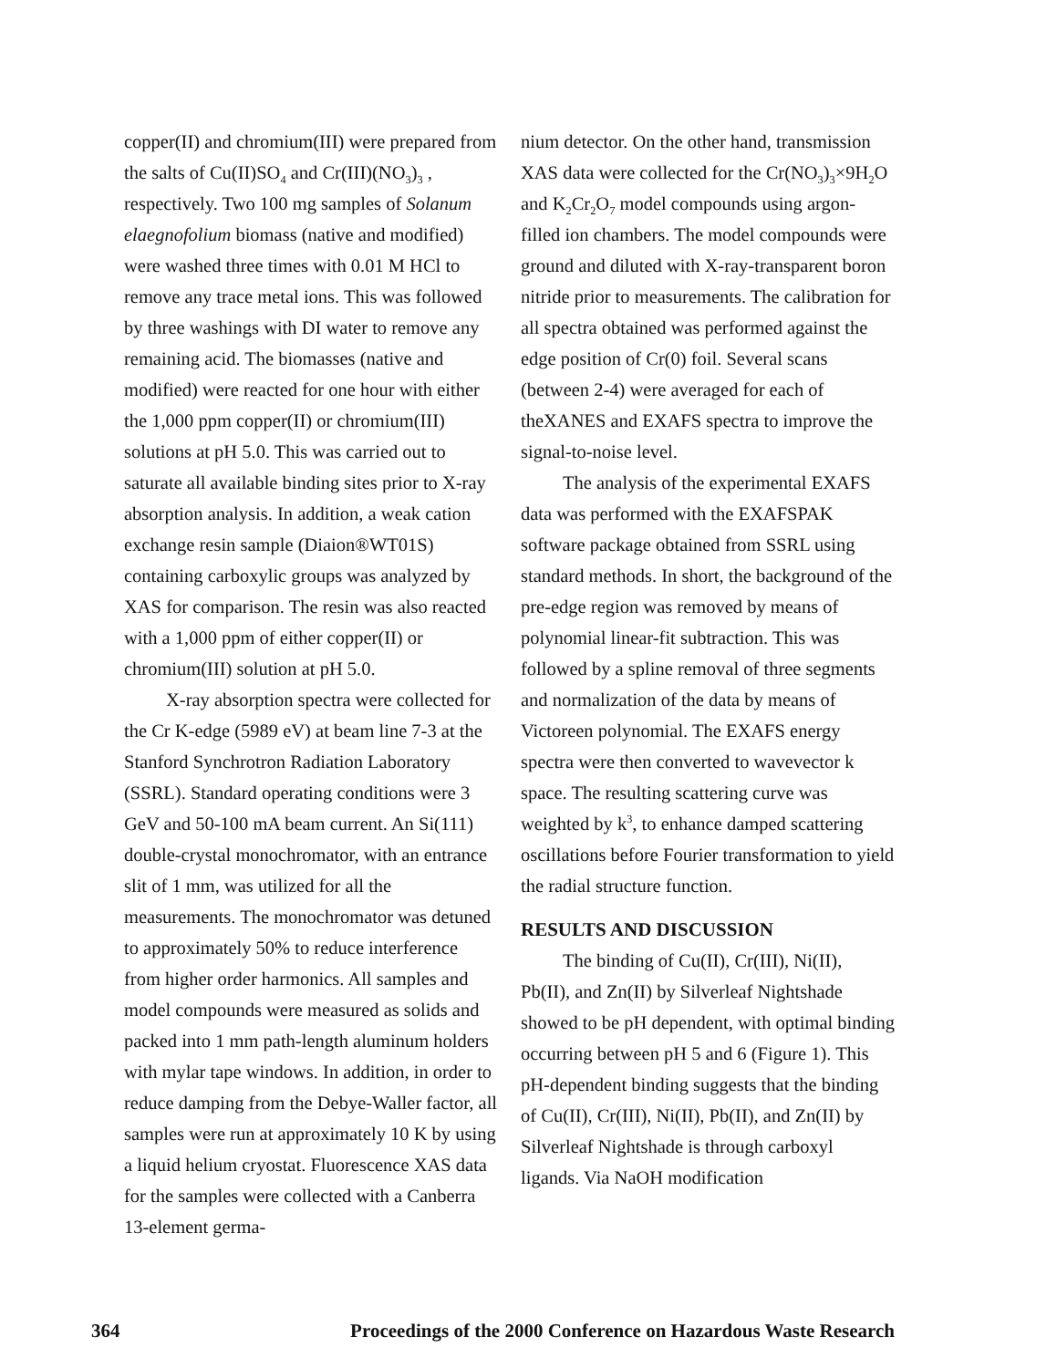copper(II) and chromium(III) were prepared from the salts of Cu(II)SO<sub>4</sub> and Cr(III)(NO<sub>3</sub>)<sub>3</sub> , respectively. Two 100 mg samples of Solanum elaegnofolium biomass (native and modified) were washed three times with 0.01 M HCl to remove any trace metal ions. This was followed by three washings with DI water to remove any remaining acid. The biomasses (native and modified) were reacted for one hour with either the 1,000 ppm copper(II) or chromium(III) solutions at pH 5.0. This was carried out to saturate all available binding sites prior to X-ray absorption analysis. In addition, a weak cation exchange resin sample (Diaion®WT01S) containing carboxylic groups was analyzed by XAS for comparison. The resin was also reacted with a 1,000 ppm of either copper(II) or chromium(III) solution at pH 5.0.
X-ray absorption spectra were collected for the Cr K-edge (5989 eV) at beam line 7-3 at the Stanford Synchrotron Radiation Laboratory (SSRL). Standard operating conditions were 3 GeV and 50-100 mA beam current. An Si(111) double-crystal monochromator, with an entrance slit of 1 mm, was utilized for all the measurements. The monochromator was detuned to approximately 50% to reduce interference from higher order harmonics. All samples and model compounds were measured as solids and packed into 1 mm path-length aluminum holders with mylar tape windows. In addition, in order to reduce damping from the Debye-Waller factor, all samples were run at approximately 10 K by using a liquid helium cryostat. Fluorescence XAS data for the samples were collected with a Canberra 13-element germa-
nium detector. On the other hand, transmission XAS data were collected for the Cr(NO<sub>3</sub>)<sub>3</sub>×9H<sub>2</sub>O and K<sub>2</sub>Cr<sub>2</sub>O<sub>7</sub> model compounds using argon-filled ion chambers. The model compounds were ground and diluted with X-ray-transparent boron nitride prior to measurements. The calibration for all spectra obtained was performed against the edge position of Cr(0) foil. Several scans (between 2-4) were averaged for each of theXANES and EXAFS spectra to improve the signal-to-noise level.
The analysis of the experimental EXAFS data was performed with the EXAFSPAK software package obtained from SSRL using standard methods. In short, the background of the pre-edge region was removed by means of polynomial linear-fit subtraction. This was followed by a spline removal of three segments and normalization of the data by means of Victoreen polynomial. The EXAFS energy spectra were then converted to wavevector k space. The resulting scattering curve was weighted by k<sup>3</sup>, to enhance damped scattering oscillations before Fourier transformation to yield the radial structure function.
RESULTS AND DISCUSSION
The binding of Cu(II), Cr(III), Ni(II), Pb(II), and Zn(II) by Silverleaf Nightshade showed to be pH dependent, with optimal binding occurring between pH 5 and 6 (Figure 1). This pH-dependent binding suggests that the binding of Cu(II), Cr(III), Ni(II), Pb(II), and Zn(II) by Silverleaf Nightshade is through carboxyl ligands. Via NaOH modification
364 Proceedings of the 2000 Conference on Hazardous Waste Research